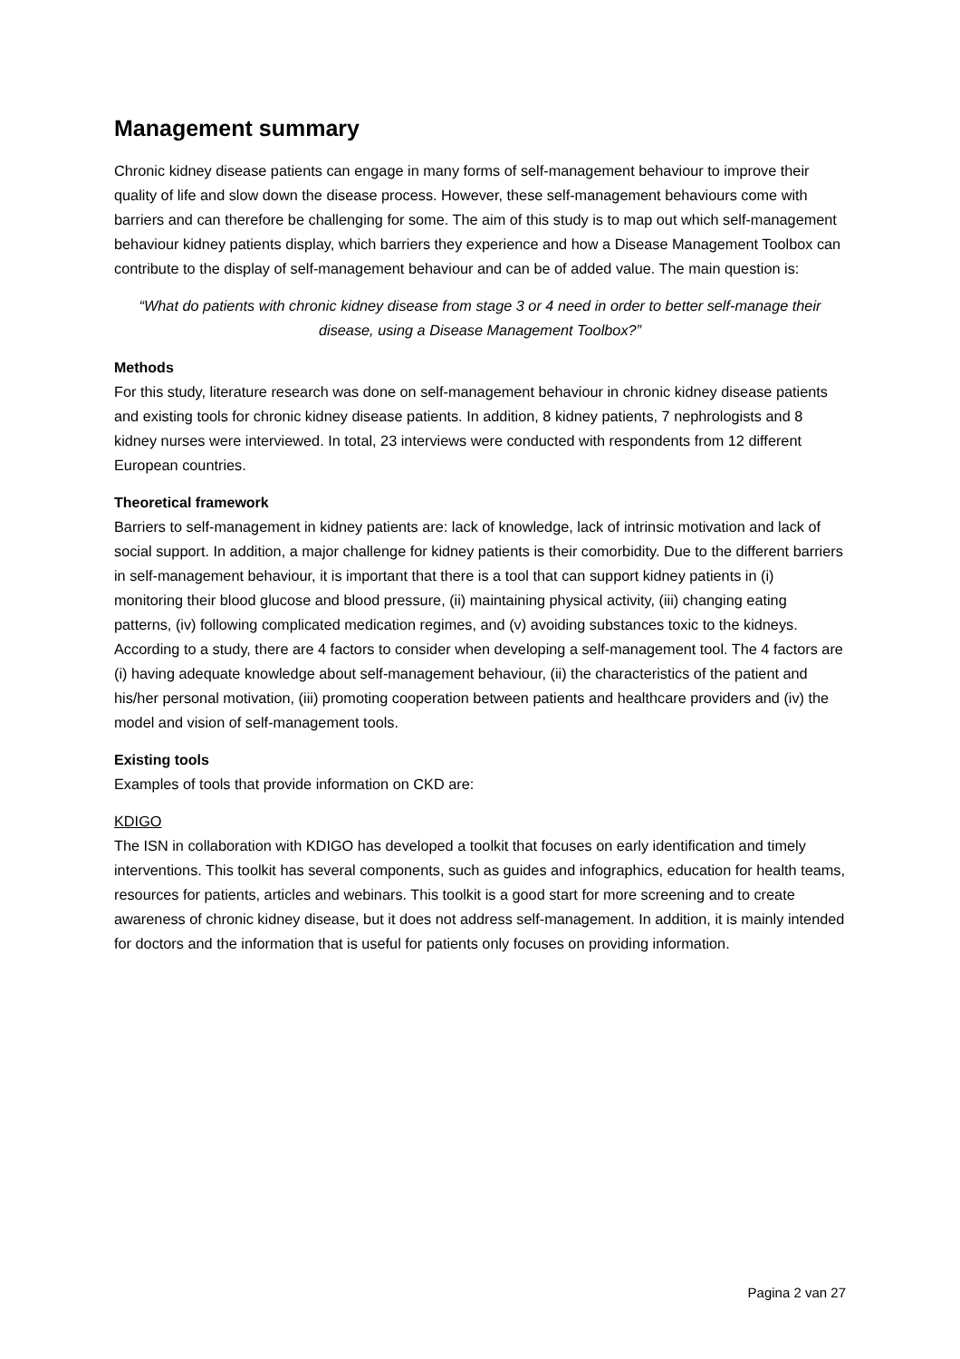Management summary
Chronic kidney disease patients can engage in many forms of self-management behaviour to improve their quality of life and slow down the disease process. However, these self-management behaviours come with barriers and can therefore be challenging for some. The aim of this study is to map out which self-management behaviour kidney patients display, which barriers they experience and how a Disease Management Toolbox can contribute to the display of self-management behaviour and can be of added value. The main question is:
“What do patients with chronic kidney disease from stage 3 or 4 need in order to better self-manage their disease, using a Disease Management Toolbox?”
Methods
For this study, literature research was done on self-management behaviour in chronic kidney disease patients and existing tools for chronic kidney disease patients. In addition, 8 kidney patients, 7 nephrologists and 8 kidney nurses were interviewed. In total, 23 interviews were conducted with respondents from 12 different European countries.
Theoretical framework
Barriers to self-management in kidney patients are: lack of knowledge, lack of intrinsic motivation and lack of social support. In addition, a major challenge for kidney patients is their comorbidity. Due to the different barriers in self-management behaviour, it is important that there is a tool that can support kidney patients in (i) monitoring their blood glucose and blood pressure, (ii) maintaining physical activity, (iii) changing eating patterns, (iv) following complicated medication regimes, and (v) avoiding substances toxic to the kidneys. According to a study, there are 4 factors to consider when developing a self-management tool. The 4 factors are (i) having adequate knowledge about self-management behaviour, (ii) the characteristics of the patient and his/her personal motivation, (iii) promoting cooperation between patients and healthcare providers and (iv) the model and vision of self-management tools.
Existing tools
Examples of tools that provide information on CKD are:
KDIGO
The ISN in collaboration with KDIGO has developed a toolkit that focuses on early identification and timely interventions. This toolkit has several components, such as guides and infographics, education for health teams, resources for patients, articles and webinars. This toolkit is a good start for more screening and to create awareness of chronic kidney disease, but it does not address self-management. In addition, it is mainly intended for doctors and the information that is useful for patients only focuses on providing information.
Pagina 2 van 27